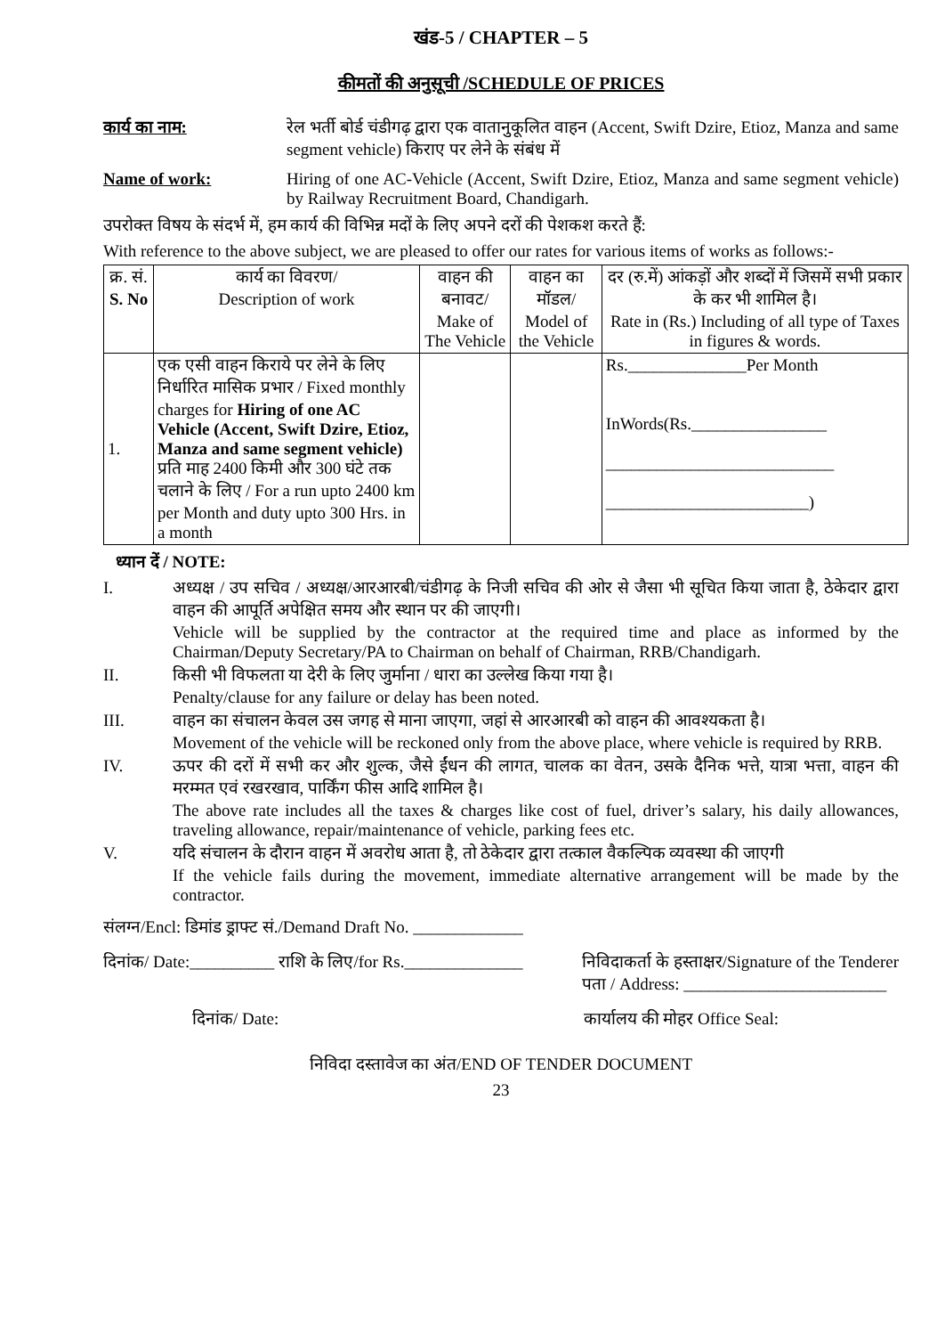खंड-5 / CHAPTER – 5
कीमतों की अनुसूची /SCHEDULE OF PRICES
कार्य का नाम: रेल भर्ती बोर्ड चंडीगढ़ द्वारा एक वातानुकूलित वाहन (Accent, Swift Dzire, Etioz, Manza and same segment vehicle) किराए पर लेने के संबंध में
Name of work: Hiring of one AC-Vehicle (Accent, Swift Dzire, Etioz, Manza and same segment vehicle) by Railway Recruitment Board, Chandigarh.
उपरोक्त विषय के संदर्भ में, हम कार्य की विभिन्न मदों के लिए अपने दरों की पेशकश करते हैं:
With reference to the above subject, we are pleased to offer our rates for various items of works as follows:-
| क्र. सं. S. No | कार्य का विवरण/ Description of work | वाहन की बनावट/ Make of The Vehicle | वाहन का मॉडल/ Model of the Vehicle | दर (रु.में) आंकड़ों और शब्दों में जिसमें सभी प्रकार के कर भी शामिल है। Rate in (Rs.) Including of all type of Taxes in figures & words. |
| --- | --- | --- | --- | --- |
| 1. | एक एसी वाहन किराये पर लेने के लिए निर्धारित मासिक प्रभार / Fixed monthly charges for Hiring of one AC Vehicle (Accent, Swift Dzire, Etioz, Manza and same segment vehicle) प्रति माह 2400 किमी और 300 घंटे तक चलाने के लिए / For a run upto 2400 km per Month and duty upto 300 Hrs. in a month | | | Rs.______________Per Month InWords(Rs.________________ ___________________________ ________________________) |
ध्यान दें / NOTE:
I. अध्यक्ष / उप सचिव / अध्यक्ष/आरआरबी/चंडीगढ़ के निजी सचिव की ओर से जैसा भी सूचित किया जाता है, ठेकेदार द्वारा वाहन की आपूर्ति अपेक्षित समय और स्थान पर की जाएगी।
Vehicle will be supplied by the contractor at the required time and place as informed by the Chairman/Deputy Secretary/PA to Chairman on behalf of Chairman, RRB/Chandigarh.
II. किसी भी विफलता या देरी के लिए जुर्माना / धारा का उल्लेख किया गया है।
Penalty/clause for any failure or delay has been noted.
III. वाहन का संचालन केवल उस जगह से माना जाएगा, जहां से आरआरबी को वाहन की आवश्यकता है।
Movement of the vehicle will be reckoned only from the above place, where vehicle is required by RRB.
IV. ऊपर की दरों में सभी कर और शुल्क, जैसे ईंधन की लागत, चालक का वेतन, उसके दैनिक भत्ते, यात्रा भत्ता, वाहन की मरम्मत एवं रखरखाव, पार्किंग फीस आदि शामिल है।
The above rate includes all the taxes & charges like cost of fuel, driver’s salary, his daily allowances, traveling allowance, repair/maintenance of vehicle, parking fees etc.
V. यदि संचालन के दौरान वाहन में अवरोध आता है, तो ठेकेदार द्वारा तत्काल वैकल्पिक व्यवस्था की जाएगी
If the vehicle fails during the movement, immediate alternative arrangement will be made by the contractor.
संलग्न/Encl: डिमांड ड्राफ्ट सं./Demand Draft No. _____________
दिनांक/ Date:__________ राशि के लिए/for Rs.______________
निविदाकर्ता के हस्ताक्षर/Signature of the Tenderer
पता / Address: ________________________
दिनांक/ Date: कार्यालय की मोहर Office Seal:
निविदा दस्तावेज का अंत/END OF TENDER DOCUMENT
23